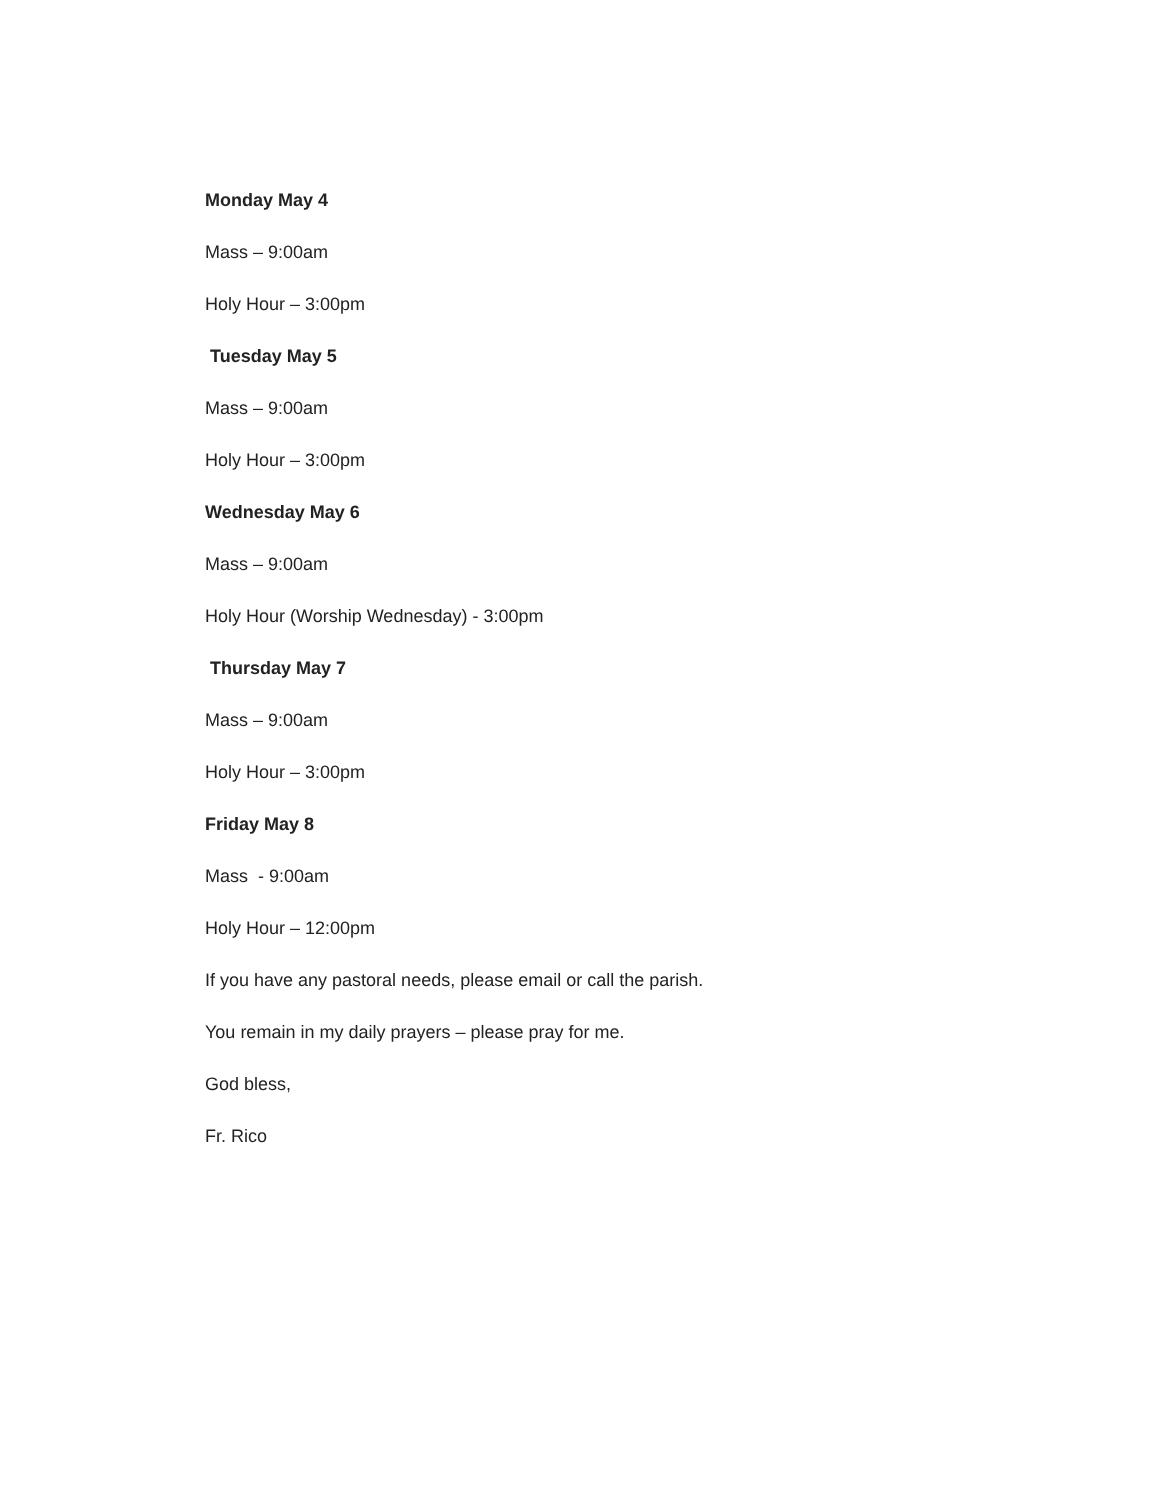Monday May 4
Mass – 9:00am
Holy Hour – 3:00pm
Tuesday May 5
Mass – 9:00am
Holy Hour – 3:00pm
Wednesday May 6
Mass – 9:00am
Holy Hour (Worship Wednesday) - 3:00pm
Thursday May 7
Mass – 9:00am
Holy Hour – 3:00pm
Friday May 8
Mass - 9:00am
Holy Hour – 12:00pm
If you have any pastoral needs, please email or call the parish.
You remain in my daily prayers – please pray for me.
God bless,
Fr. Rico